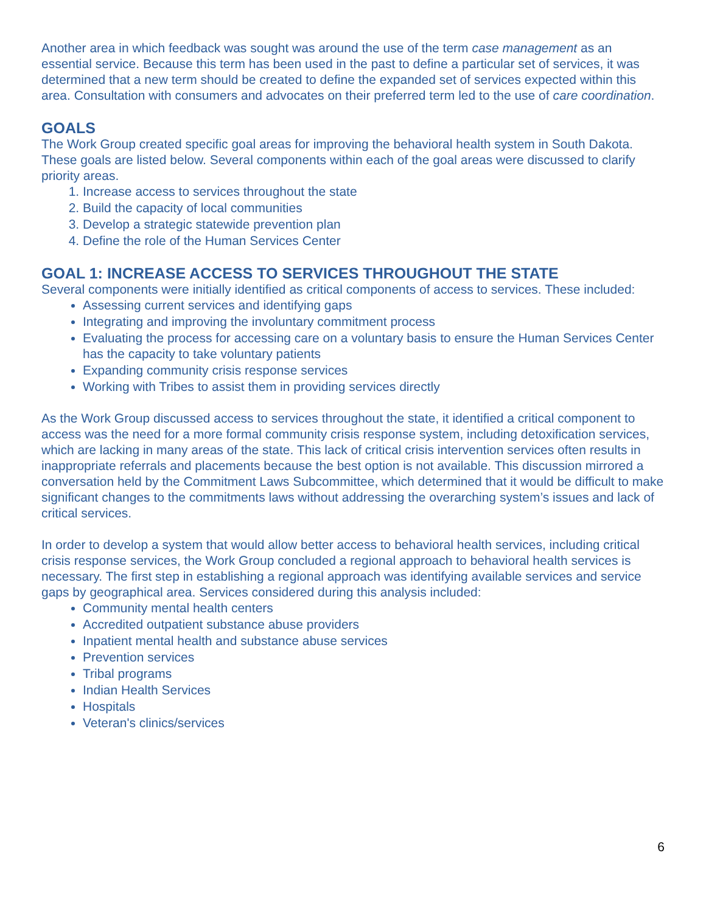Another area in which feedback was sought was around the use of the term case management as an essential service. Because this term has been used in the past to define a particular set of services, it was determined that a new term should be created to define the expanded set of services expected within this area. Consultation with consumers and advocates on their preferred term led to the use of care coordination.
GOALS
The Work Group created specific goal areas for improving the behavioral health system in South Dakota. These goals are listed below. Several components within each of the goal areas were discussed to clarify priority areas.
1. Increase access to services throughout the state
2. Build the capacity of local communities
3. Develop a strategic statewide prevention plan
4. Define the role of the Human Services Center
GOAL 1: INCREASE ACCESS TO SERVICES THROUGHOUT THE STATE
Several components were initially identified as critical components of access to services. These included:
Assessing current services and identifying gaps
Integrating and improving the involuntary commitment process
Evaluating the process for accessing care on a voluntary basis to ensure the Human Services Center has the capacity to take voluntary patients
Expanding community crisis response services
Working with Tribes to assist them in providing services directly
As the Work Group discussed access to services throughout the state, it identified a critical component to access was the need for a more formal community crisis response system, including detoxification services, which are lacking in many areas of the state. This lack of critical crisis intervention services often results in inappropriate referrals and placements because the best option is not available. This discussion mirrored a conversation held by the Commitment Laws Subcommittee, which determined that it would be difficult to make significant changes to the commitments laws without addressing the overarching system’s issues and lack of critical services.
In order to develop a system that would allow better access to behavioral health services, including critical crisis response services, the Work Group concluded a regional approach to behavioral health services is necessary. The first step in establishing a regional approach was identifying available services and service gaps by geographical area. Services considered during this analysis included:
Community mental health centers
Accredited outpatient substance abuse providers
Inpatient mental health and substance abuse services
Prevention services
Tribal programs
Indian Health Services
Hospitals
Veteran's clinics/services
6